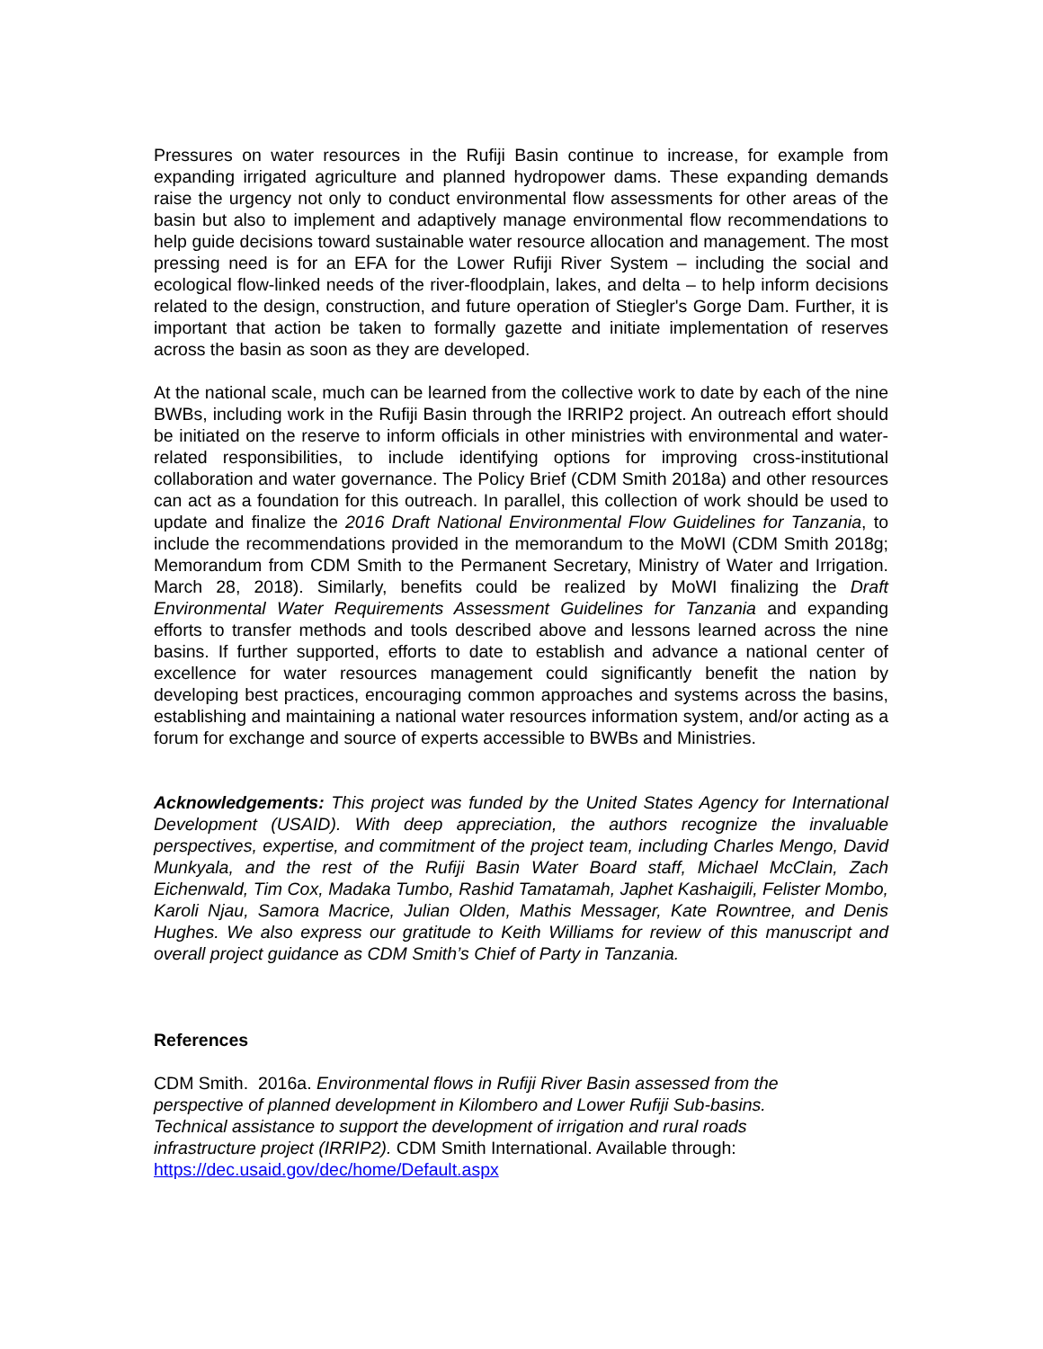Pressures on water resources in the Rufiji Basin continue to increase, for example from expanding irrigated agriculture and planned hydropower dams. These expanding demands raise the urgency not only to conduct environmental flow assessments for other areas of the basin but also to implement and adaptively manage environmental flow recommendations to help guide decisions toward sustainable water resource allocation and management. The most pressing need is for an EFA for the Lower Rufiji River System – including the social and ecological flow-linked needs of the river-floodplain, lakes, and delta – to help inform decisions related to the design, construction, and future operation of Stiegler's Gorge Dam. Further, it is important that action be taken to formally gazette and initiate implementation of reserves across the basin as soon as they are developed.
At the national scale, much can be learned from the collective work to date by each of the nine BWBs, including work in the Rufiji Basin through the IRRIP2 project. An outreach effort should be initiated on the reserve to inform officials in other ministries with environmental and water-related responsibilities, to include identifying options for improving cross-institutional collaboration and water governance. The Policy Brief (CDM Smith 2018a) and other resources can act as a foundation for this outreach. In parallel, this collection of work should be used to update and finalize the 2016 Draft National Environmental Flow Guidelines for Tanzania, to include the recommendations provided in the memorandum to the MoWI (CDM Smith 2018g; Memorandum from CDM Smith to the Permanent Secretary, Ministry of Water and Irrigation. March 28, 2018). Similarly, benefits could be realized by MoWI finalizing the Draft Environmental Water Requirements Assessment Guidelines for Tanzania and expanding efforts to transfer methods and tools described above and lessons learned across the nine basins. If further supported, efforts to date to establish and advance a national center of excellence for water resources management could significantly benefit the nation by developing best practices, encouraging common approaches and systems across the basins, establishing and maintaining a national water resources information system, and/or acting as a forum for exchange and source of experts accessible to BWBs and Ministries.
Acknowledgements: This project was funded by the United States Agency for International Development (USAID). With deep appreciation, the authors recognize the invaluable perspectives, expertise, and commitment of the project team, including Charles Mengo, David Munkyala, and the rest of the Rufiji Basin Water Board staff, Michael McClain, Zach Eichenwald, Tim Cox, Madaka Tumbo, Rashid Tamatamah, Japhet Kashaigili, Felister Mombo, Karoli Njau, Samora Macrice, Julian Olden, Mathis Messager, Kate Rowntree, and Denis Hughes. We also express our gratitude to Keith Williams for review of this manuscript and overall project guidance as CDM Smith’s Chief of Party in Tanzania.
References
CDM Smith. 2016a. Environmental flows in Rufiji River Basin assessed from the
perspective of planned development in Kilombero and Lower Rufiji Sub-basins.
Technical assistance to support the development of irrigation and rural roads
infrastructure project (IRRIP2). CDM Smith International. Available through:
https://dec.usaid.gov/dec/home/Default.aspx